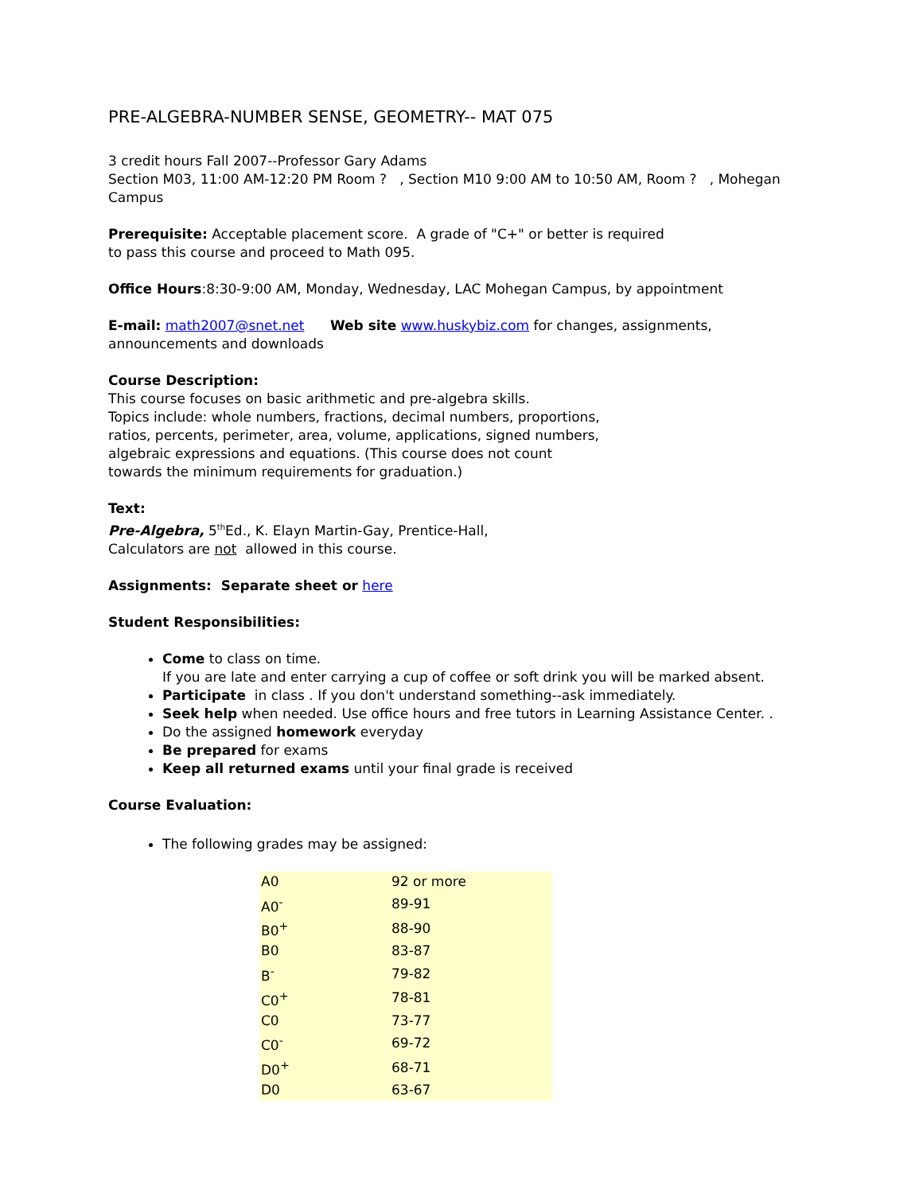PRE-ALGEBRA-NUMBER SENSE, GEOMETRY-- MAT 075
3 credit hours Fall 2007--Professor Gary Adams
Section M03, 11:00 AM-12:20 PM Room ? , Section M10 9:00 AM to 10:50 AM, Room ? , Mohegan Campus
Prerequisite: Acceptable placement score. A grade of "C+" or better is required
to pass this course and proceed to Math 095.
Office Hours:8:30-9:00 AM, Monday, Wednesday, LAC Mohegan Campus, by appointment
E-mail: math2007@snet.net Web site www.huskybiz.com for changes, assignments, announcements and downloads
Course Description:
This course focuses on basic arithmetic and pre-algebra skills.
Topics include: whole numbers, fractions, decimal numbers, proportions,
ratios, percents, perimeter, area, volume, applications, signed numbers,
algebraic expressions and equations. (This course does not count
towards the minimum requirements for graduation.)
Text:
Pre-Algebra, 5<sup>th</sup>Ed., K. Elayn Martin-Gay, Prentice-Hall,
Calculators are not allowed in this course.
Assignments: Separate sheet or here
Student Responsibilities:
Come to class on time.
If you are late and enter carrying a cup of coffee or soft drink you will be marked absent.
Participate in class . If you don't understand something--ask immediately.
Seek help when needed. Use office hours and free tutors in Learning Assistance Center. .
Do the assigned homework everyday
Be prepared for exams
Keep all returned exams until your final grade is received
Course Evaluation:
The following grades may be assigned:
| A0 | 92 or more |
| A0<sup>-</sup> | 89-91 |
| B0<sup>+</sup> | 88-90 |
| B0 | 83-87 |
| B<sup>-</sup> | 79-82 |
| C0<sup>+</sup> | 78-81 |
| C0 | 73-77 |
| C0<sup>-</sup> | 69-72 |
| D0<sup>+</sup> | 68-71 |
| D0 | 63-67 |